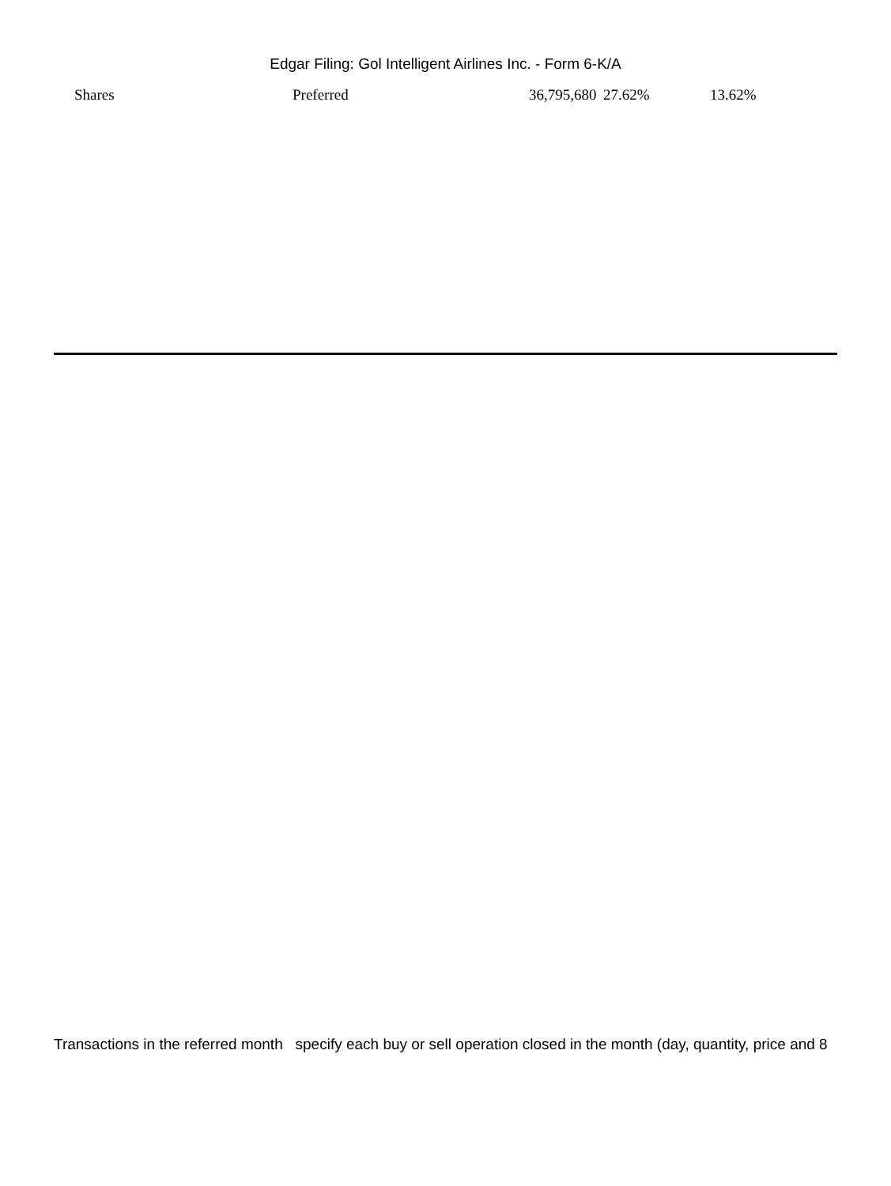Edgar Filing: Gol Intelligent Airlines Inc. - Form 6-K/A
| Shares | Preferred | 36,795,680 | 27.62% | 13.62% |
Transactions in the referred month specify each buy or sell operation closed in the month (day, quantity, price and 8